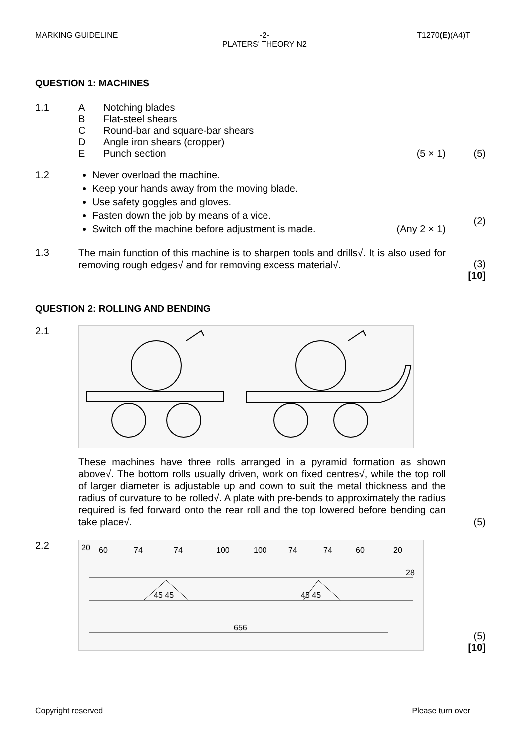MARKING GUIDELINE
-2-
PLATERS' THEORY N2
T1270(E)(A4)T
QUESTION 1: MACHINES
1.1 A Notching blades
B Flat-steel shears
C Round-bar and square-bar shears
D Angle iron shears (cropper)
E Punch section (5 × 1)
(5)
1.2 Never overload the machine.
Keep your hands away from the moving blade.
Use safety goggles and gloves.
Fasten down the job by means of a vice.
Switch off the machine before adjustment is made. (Any 2 × 1)
(2)
1.3
The main function of this machine is to sharpen tools and drills√. It is also used for removing rough edges√ and for removing excess material√.
(3)
[10]
QUESTION 2: ROLLING AND BENDING
2.1
These machines have three rolls arranged in a pyramid formation as shown above√. The bottom rolls usually driven, work on fixed centres√, while the top roll of larger diameter is adjustable up and down to suit the metal thickness and the radius of curvature to be rolled√. A plate with pre-bends to approximately the radius required is fed forward onto the rear roll and the top lowered before bending can take place√.
(5)
2.2
20
60
74
74
100
100
74
74
60
20
28
45 45
45 45
656
(5)
[10]
Copyright reserved Please turn over